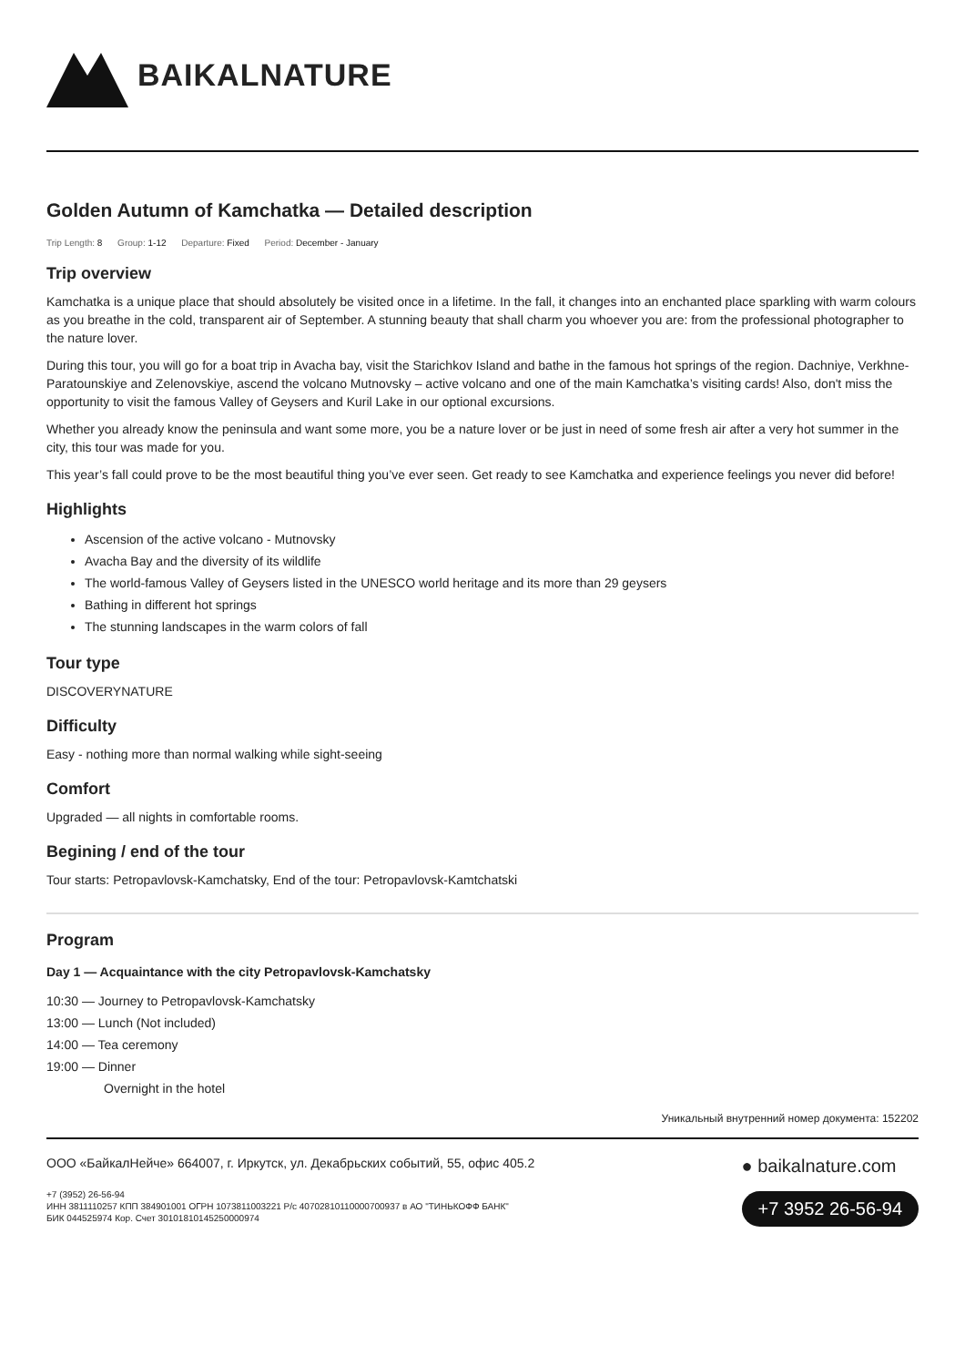BAIKALNATURE
Golden Autumn of Kamchatka — Detailed description
Trip Length: 8 Group: 1-12 Departure: Fixed Period: December - January
Trip overview
Kamchatka is a unique place that should absolutely be visited once in a lifetime. In the fall, it changes into an enchanted place sparkling with warm colours as you breathe in the cold, transparent air of September. A stunning beauty that shall charm you whoever you are: from the professional photographer to the nature lover.
During this tour, you will go for a boat trip in Avacha bay, visit the Starichkov Island and bathe in the famous hot springs of the region. Dachniye, Verkhne-Paratounskiye and Zelenovskiye, ascend the volcano Mutnovsky – active volcano and one of the main Kamchatka’s visiting cards! Also, don't miss the opportunity to visit the famous Valley of Geysers and Kuril Lake in our optional excursions.
Whether you already know the peninsula and want some more, you be a nature lover or be just in need of some fresh air after a very hot summer in the city, this tour was made for you.
This year’s fall could prove to be the most beautiful thing you’ve ever seen. Get ready to see Kamchatka and experience feelings you never did before!
Highlights
Ascension of the active volcano - Mutnovsky
Avacha Bay and the diversity of its wildlife
The world-famous Valley of Geysers listed in the UNESCO world heritage and its more than 29 geysers
Bathing in different hot springs
The stunning landscapes in the warm colors of fall
Tour type
DISCOVERYNATURE
Difficulty
Easy - nothing more than normal walking while sight-seeing
Comfort
Upgraded — all nights in comfortable rooms.
Begining / end of the tour
Tour starts: Petropavlovsk-Kamchatsky, End of the tour: Petropavlovsk-Kamtchatski
Program
Day 1 — Acquaintance with the city Petropavlovsk-Kamchatsky
10:30 — Journey to Petropavlovsk-Kamchatsky
13:00 — Lunch (Not included)
14:00 — Tea ceremony
19:00 — Dinner
Overnight in the hotel
Уникальный внутренний номер документа: 152202
ООО «БайкалНейче» 664007, г. Иркутск, ул. Декабрьских событий, 55, офис 405.2
+7 (3952) 26-56-94
ИНН 3811110257 КПП 384901001 ОГРН 1073811003221 Р/с 40702810110000700937 в АО "ТИНЬКОФФ БАНК"
БИК 044525974 Кор. Счет 30101810145250000974
● baikalnature.com
+7 3952 26-56-94